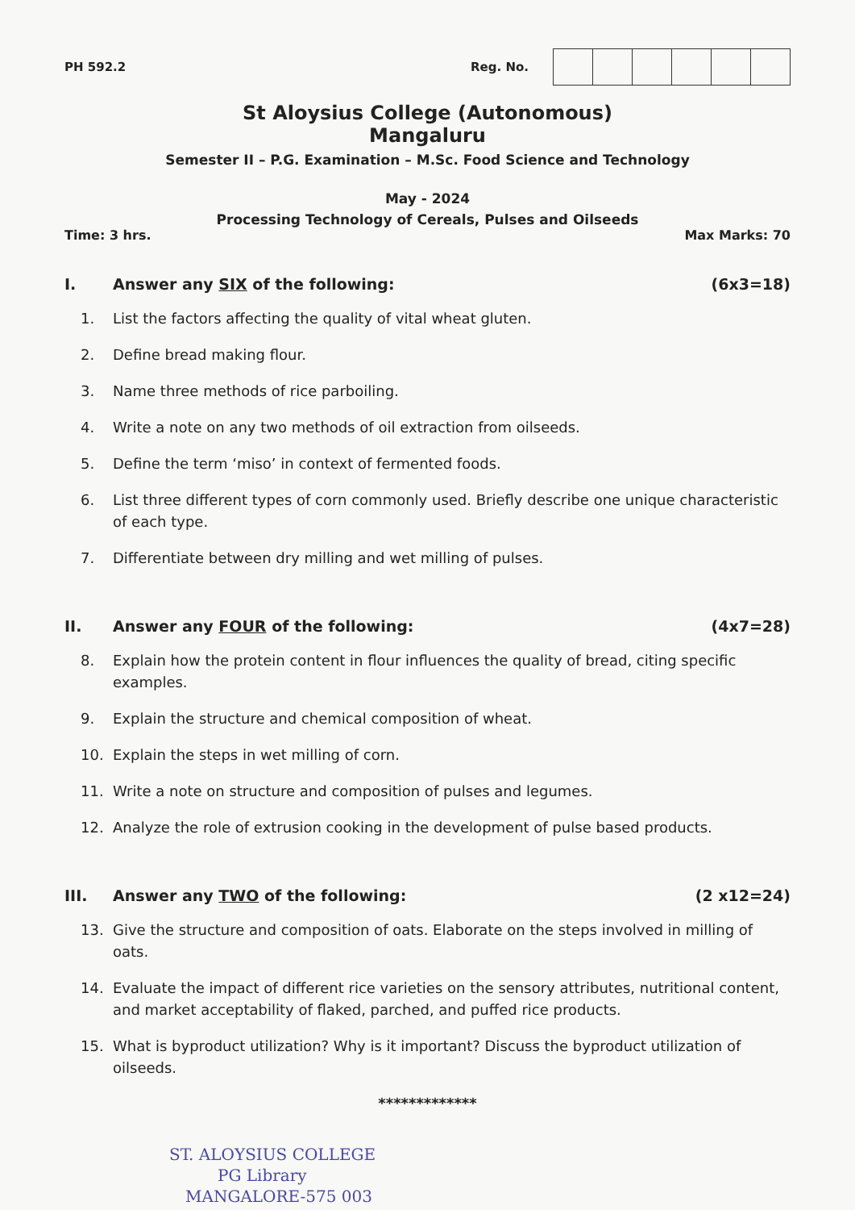PH 592.2 Reg. No.
St Aloysius College (Autonomous)
Mangaluru
Semester II – P.G. Examination – M.Sc. Food Science and Technology
May - 2024
Processing Technology of Cereals, Pulses and Oilseeds
Time: 3 hrs. Max Marks: 70
I. Answer any SIX of the following: (6x3=18)
1. List the factors affecting the quality of vital wheat gluten.
2. Define bread making flour.
3. Name three methods of rice parboiling.
4. Write a note on any two methods of oil extraction from oilseeds.
5. Define the term ‘miso’ in context of fermented foods.
6. List three different types of corn commonly used. Briefly describe one unique characteristic of each type.
7. Differentiate between dry milling and wet milling of pulses.
II. Answer any FOUR of the following: (4x7=28)
8. Explain how the protein content in flour influences the quality of bread, citing specific examples.
9. Explain the structure and chemical composition of wheat.
10. Explain the steps in wet milling of corn.
11. Write a note on structure and composition of pulses and legumes.
12. Analyze the role of extrusion cooking in the development of pulse based products.
III. Answer any TWO of the following: (2 x12=24)
13. Give the structure and composition of oats. Elaborate on the steps involved in milling of oats.
14. Evaluate the impact of different rice varieties on the sensory attributes, nutritional content, and market acceptability of flaked, parched, and puffed rice products.
15. What is byproduct utilization? Why is it important? Discuss the byproduct utilization of oilseeds.
*************
ST. ALOYSIUS COLLEGE
PG Library
MANGALORE-575 003